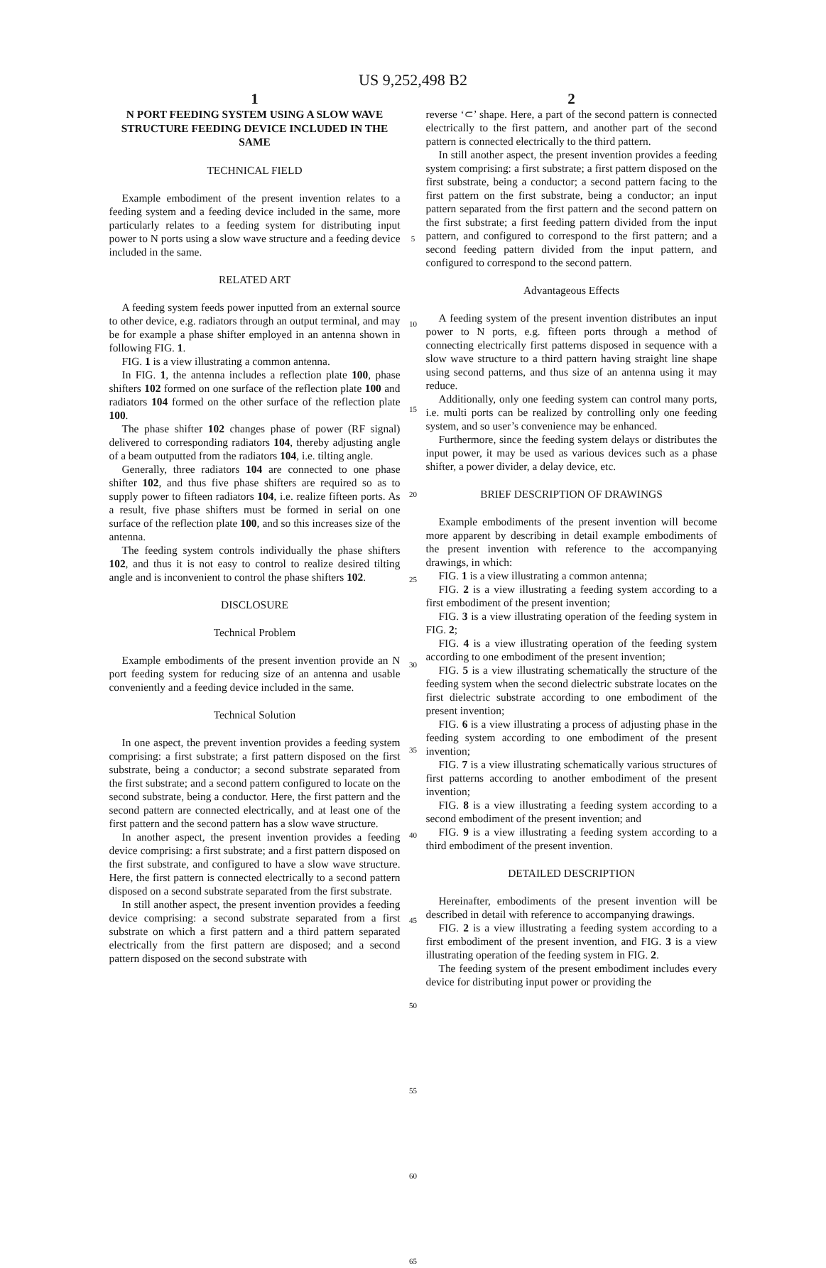US 9,252,498 B2
1
N PORT FEEDING SYSTEM USING A SLOW WAVE STRUCTURE FEEDING DEVICE INCLUDED IN THE SAME
TECHNICAL FIELD
Example embodiment of the present invention relates to a feeding system and a feeding device included in the same, more particularly relates to a feeding system for distributing input power to N ports using a slow wave structure and a feeding device included in the same.
RELATED ART
A feeding system feeds power inputted from an external source to other device, e.g. radiators through an output terminal, and may be for example a phase shifter employed in an antenna shown in following FIG. 1.
FIG. 1 is a view illustrating a common antenna.
In FIG. 1, the antenna includes a reflection plate 100, phase shifters 102 formed on one surface of the reflection plate 100 and radiators 104 formed on the other surface of the reflection plate 100.
The phase shifter 102 changes phase of power (RF signal) delivered to corresponding radiators 104, thereby adjusting angle of a beam outputted from the radiators 104, i.e. tilting angle.
Generally, three radiators 104 are connected to one phase shifter 102, and thus five phase shifters are required so as to supply power to fifteen radiators 104, i.e. realize fifteen ports. As a result, five phase shifters must be formed in serial on one surface of the reflection plate 100, and so this increases size of the antenna.
The feeding system controls individually the phase shifters 102, and thus it is not easy to control to realize desired tilting angle and is inconvenient to control the phase shifters 102.
DISCLOSURE
Technical Problem
Example embodiments of the present invention provide an N port feeding system for reducing size of an antenna and usable conveniently and a feeding device included in the same.
Technical Solution
In one aspect, the prevent invention provides a feeding system comprising: a first substrate; a first pattern disposed on the first substrate, being a conductor; a second substrate separated from the first substrate; and a second pattern configured to locate on the second substrate, being a conductor. Here, the first pattern and the second pattern are connected electrically, and at least one of the first pattern and the second pattern has a slow wave structure.
In another aspect, the present invention provides a feeding device comprising: a first substrate; and a first pattern disposed on the first substrate, and configured to have a slow wave structure. Here, the first pattern is connected electrically to a second pattern disposed on a second substrate separated from the first substrate.
In still another aspect, the present invention provides a feeding device comprising: a second substrate separated from a first substrate on which a first pattern and a third pattern separated electrically from the first pattern are disposed; and a second pattern disposed on the second substrate with
5
10
15
20
25
30
35
40
45
50
55
60
65
2
reverse ‘⊂’ shape. Here, a part of the second pattern is connected electrically to the first pattern, and another part of the second pattern is connected electrically to the third pattern.
In still another aspect, the present invention provides a feeding system comprising: a first substrate; a first pattern disposed on the first substrate, being a conductor; a second pattern facing to the first pattern on the first substrate, being a conductor; an input pattern separated from the first pattern and the second pattern on the first substrate; a first feeding pattern divided from the input pattern, and configured to correspond to the first pattern; and a second feeding pattern divided from the input pattern, and configured to correspond to the second pattern.
Advantageous Effects
A feeding system of the present invention distributes an input power to N ports, e.g. fifteen ports through a method of connecting electrically first patterns disposed in sequence with a slow wave structure to a third pattern having straight line shape using second patterns, and thus size of an antenna using it may reduce.
Additionally, only one feeding system can control many ports, i.e. multi ports can be realized by controlling only one feeding system, and so user’s convenience may be enhanced.
Furthermore, since the feeding system delays or distributes the input power, it may be used as various devices such as a phase shifter, a power divider, a delay device, etc.
BRIEF DESCRIPTION OF DRAWINGS
Example embodiments of the present invention will become more apparent by describing in detail example embodiments of the present invention with reference to the accompanying drawings, in which:
FIG. 1 is a view illustrating a common antenna;
FIG. 2 is a view illustrating a feeding system according to a first embodiment of the present invention;
FIG. 3 is a view illustrating operation of the feeding system in FIG. 2;
FIG. 4 is a view illustrating operation of the feeding system according to one embodiment of the present invention;
FIG. 5 is a view illustrating schematically the structure of the feeding system when the second dielectric substrate locates on the first dielectric substrate according to one embodiment of the present invention;
FIG. 6 is a view illustrating a process of adjusting phase in the feeding system according to one embodiment of the present invention;
FIG. 7 is a view illustrating schematically various structures of first patterns according to another embodiment of the present invention;
FIG. 8 is a view illustrating a feeding system according to a second embodiment of the present invention; and
FIG. 9 is a view illustrating a feeding system according to a third embodiment of the present invention.
DETAILED DESCRIPTION
Hereinafter, embodiments of the present invention will be described in detail with reference to accompanying drawings.
FIG. 2 is a view illustrating a feeding system according to a first embodiment of the present invention, and FIG. 3 is a view illustrating operation of the feeding system in FIG. 2.
The feeding system of the present embodiment includes every device for distributing input power or providing the